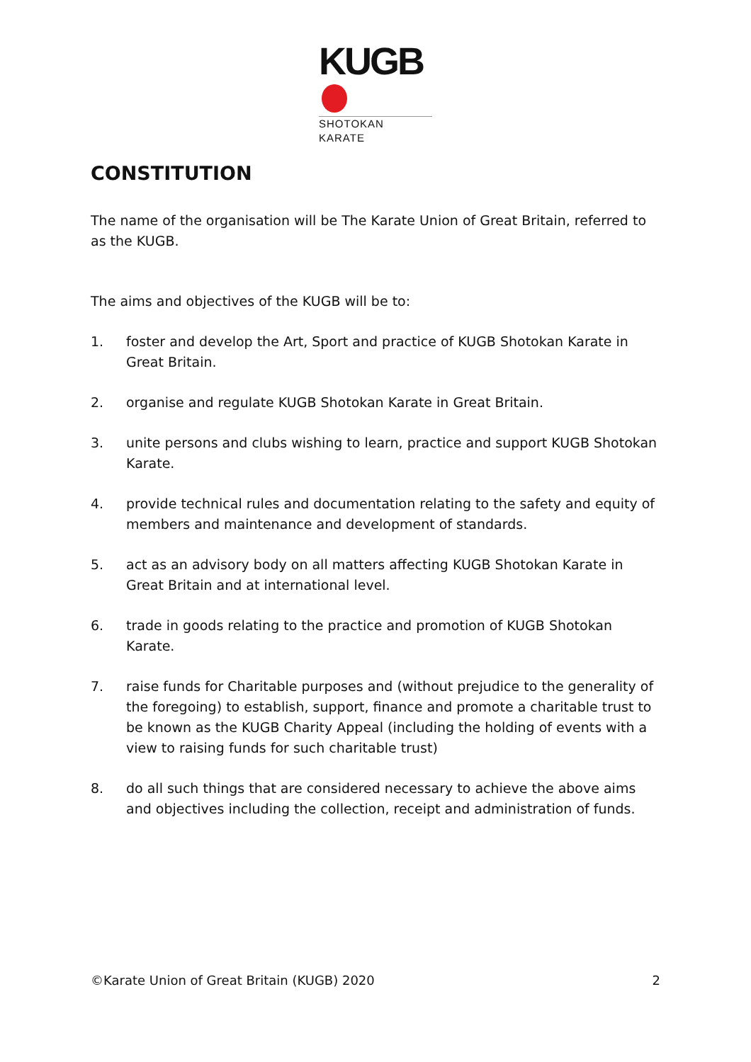KUGB
SHOTOKAN KARATE
CONSTITUTION
The name of the organisation will be The Karate Union of Great Britain, referred to as the KUGB.
The aims and objectives of the KUGB will be to:
1. foster and develop the Art, Sport and practice of KUGB Shotokan Karate in Great Britain.
2. organise and regulate KUGB Shotokan Karate in Great Britain.
3. unite persons and clubs wishing to learn, practice and support KUGB Shotokan Karate.
4. provide technical rules and documentation relating to the safety and equity of members and maintenance and development of standards.
5. act as an advisory body on all matters affecting KUGB Shotokan Karate in Great Britain and at international level.
6. trade in goods relating to the practice and promotion of KUGB Shotokan Karate.
7. raise funds for Charitable purposes and (without prejudice to the generality of the foregoing) to establish, support, finance and promote a charitable trust to be known as the KUGB Charity Appeal (including the holding of events with a view to raising funds for such charitable trust)
8. do all such things that are considered necessary to achieve the above aims and objectives including the collection, receipt and administration of funds.
©Karate Union of Great Britain (KUGB) 2020 2